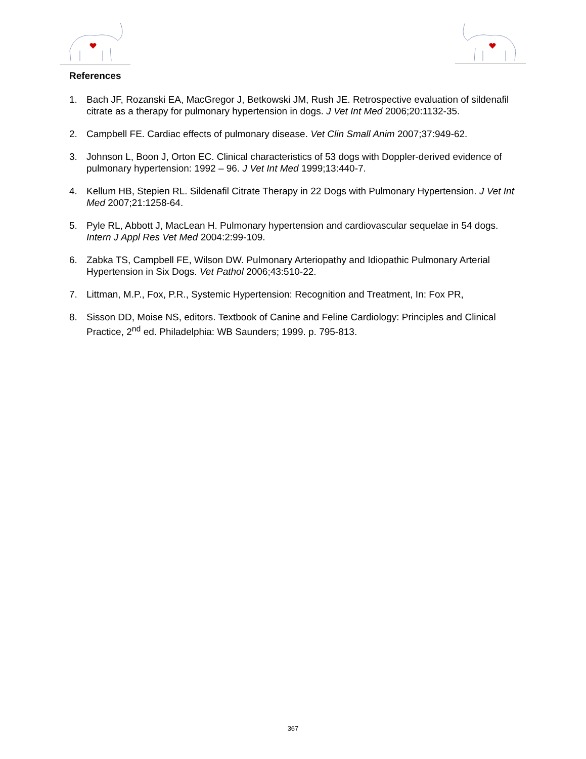References
1. Bach JF, Rozanski EA, MacGregor J, Betkowski JM, Rush JE. Retrospective evaluation of sildenafil citrate as a therapy for pulmonary hypertension in dogs. J Vet Int Med 2006;20:1132-35.
2. Campbell FE. Cardiac effects of pulmonary disease. Vet Clin Small Anim 2007;37:949-62.
3. Johnson L, Boon J, Orton EC. Clinical characteristics of 53 dogs with Doppler-derived evidence of pulmonary hypertension: 1992 – 96. J Vet Int Med 1999;13:440-7.
4. Kellum HB, Stepien RL. Sildenafil Citrate Therapy in 22 Dogs with Pulmonary Hypertension. J Vet Int Med 2007;21:1258-64.
5. Pyle RL, Abbott J, MacLean H. Pulmonary hypertension and cardiovascular sequelae in 54 dogs. Intern J Appl Res Vet Med 2004:2:99-109.
6. Zabka TS, Campbell FE, Wilson DW. Pulmonary Arteriopathy and Idiopathic Pulmonary Arterial Hypertension in Six Dogs. Vet Pathol 2006;43:510-22.
7. Littman, M.P., Fox, P.R., Systemic Hypertension: Recognition and Treatment, In: Fox PR,
8. Sisson DD, Moise NS, editors. Textbook of Canine and Feline Cardiology: Principles and Clinical Practice, 2<sup>nd</sup> ed. Philadelphia: WB Saunders; 1999. p. 795-813.
367